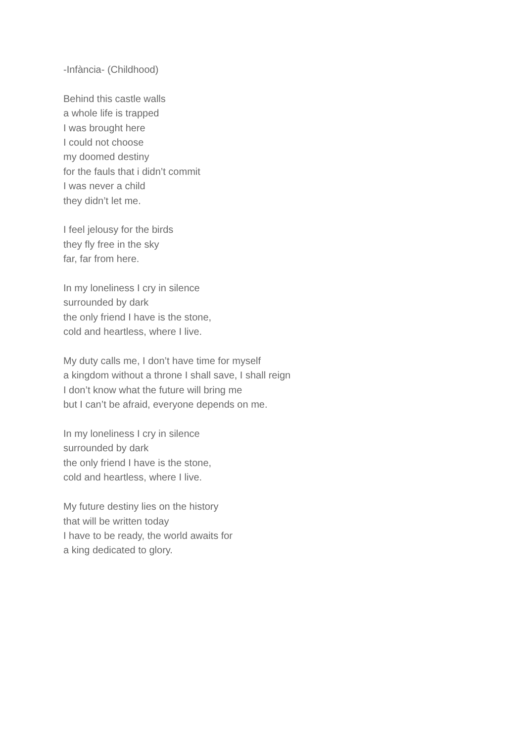-Infància- (Childhood)
Behind this castle walls
a whole life is trapped
I was brought here
I could not choose
my doomed destiny
for the fauls that i didn’t commit
I was never a child
they didn’t let me.
I feel jelousy for the birds
they fly free in the sky
far, far from here.
In my loneliness I cry in silence
surrounded by dark
the only friend I have is the stone,
cold and heartless, where I live.
My duty calls me, I don’t have time for myself
a kingdom without a throne I shall save, I shall reign
I don’t know what the future will bring me
but I can’t be afraid, everyone depends on me.
In my loneliness I cry in silence
surrounded by dark
the only friend I have is the stone,
cold and heartless, where I live.
My future destiny lies on the history
that will be written today
I have to be ready, the world awaits for
a king dedicated to glory.